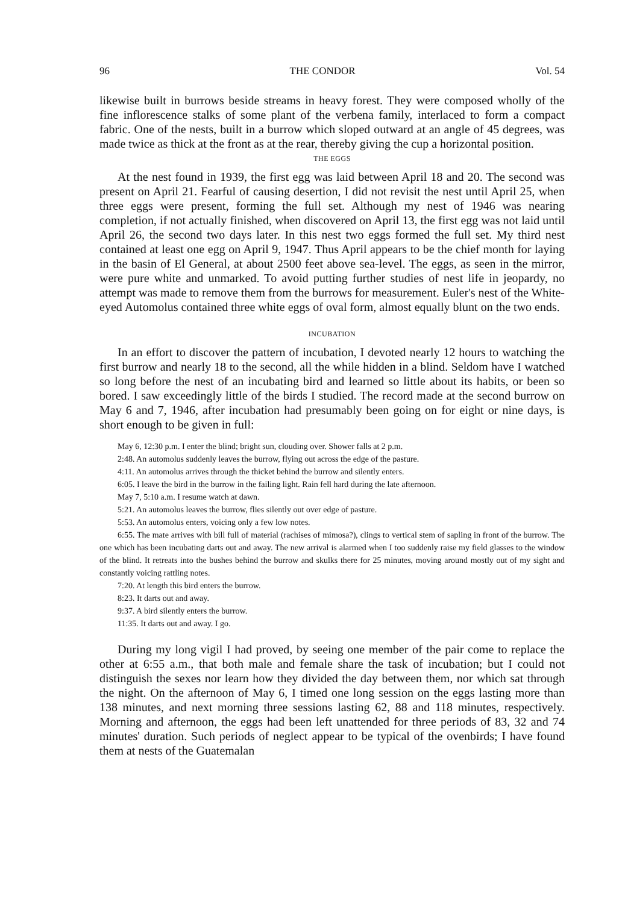96 THE CONDOR Vol. 54
likewise built in burrows beside streams in heavy forest. They were composed wholly of the fine inflorescence stalks of some plant of the verbena family, interlaced to form a compact fabric. One of the nests, built in a burrow which sloped outward at an angle of 45 degrees, was made twice as thick at the front as at the rear, thereby giving the cup a horizontal position.
THE EGGS
At the nest found in 1939, the first egg was laid between April 18 and 20. The second was present on April 21. Fearful of causing desertion, I did not revisit the nest until April 25, when three eggs were present, forming the full set. Although my nest of 1946 was nearing completion, if not actually finished, when discovered on April 13, the first egg was not laid until April 26, the second two days later. In this nest two eggs formed the full set. My third nest contained at least one egg on April 9, 1947. Thus April appears to be the chief month for laying in the basin of El General, at about 2500 feet above sea-level. The eggs, as seen in the mirror, were pure white and unmarked. To avoid putting further studies of nest life in jeopardy, no attempt was made to remove them from the burrows for measurement. Euler's nest of the White-eyed Automolus contained three white eggs of oval form, almost equally blunt on the two ends.
INCUBATION
In an effort to discover the pattern of incubation, I devoted nearly 12 hours to watching the first burrow and nearly 18 to the second, all the while hidden in a blind. Seldom have I watched so long before the nest of an incubating bird and learned so little about its habits, or been so bored. I saw exceedingly little of the birds I studied. The record made at the second burrow on May 6 and 7, 1946, after incubation had presumably been going on for eight or nine days, is short enough to be given in full:
May 6, 12:30 p.m. I enter the blind; bright sun, clouding over. Shower falls at 2 p.m.
2:48. An automolus suddenly leaves the burrow, flying out across the edge of the pasture.
4:11. An automolus arrives through the thicket behind the burrow and silently enters.
6:05. I leave the bird in the burrow in the failing light. Rain fell hard during the late afternoon.
May 7, 5:10 a.m. I resume watch at dawn.
5:21. An automolus leaves the burrow, flies silently out over edge of pasture.
5:53. An automolus enters, voicing only a few low notes.
6:55. The mate arrives with bill full of material (rachises of mimosa?), clings to vertical stem of sapling in front of the burrow. The one which has been incubating darts out and away. The new arrival is alarmed when I too suddenly raise my field glasses to the window of the blind. It retreats into the bushes behind the burrow and skulks there for 25 minutes, moving around mostly out of my sight and constantly voicing rattling notes.
7:20. At length this bird enters the burrow.
8:23. It darts out and away.
9:37. A bird silently enters the burrow.
11:35. It darts out and away. I go.
During my long vigil I had proved, by seeing one member of the pair come to replace the other at 6:55 a.m., that both male and female share the task of incubation; but I could not distinguish the sexes nor learn how they divided the day between them, nor which sat through the night. On the afternoon of May 6, I timed one long session on the eggs lasting more than 138 minutes, and next morning three sessions lasting 62, 88 and 118 minutes, respectively. Morning and afternoon, the eggs had been left unattended for three periods of 83, 32 and 74 minutes' duration. Such periods of neglect appear to be typical of the ovenbirds; I have found them at nests of the Guatemalan